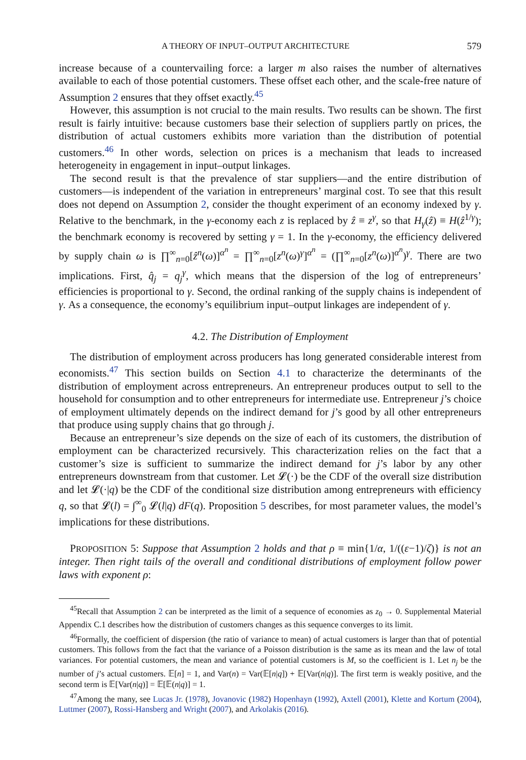A THEORY OF INPUT–OUTPUT ARCHITECTURE 579
increase because of a countervailing force: a larger m also raises the number of alternatives available to each of those potential customers. These offset each other, and the scale-free nature of Assumption 2 ensures that they offset exactly.<sup>45</sup>
However, this assumption is not crucial to the main results. Two results can be shown. The first result is fairly intuitive: because customers base their selection of suppliers partly on prices, the distribution of actual customers exhibits more variation than the distribution of potential customers.<sup>46</sup> In other words, selection on prices is a mechanism that leads to increased heterogeneity in engagement in input–output linkages.
The second result is that the prevalence of star suppliers—and the entire distribution of customers—is independent of the variation in entrepreneurs’ marginal cost. To see that this result does not depend on Assumption 2, consider the thought experiment of an economy indexed by γ. Relative to the benchmark, in the γ-economy each z is replaced by ẑ ≡ z<sup>γ</sup>, so that H<sub>γ</sub>(ẑ) ≡ H(ẑ<sup>1/γ</sup>); the benchmark economy is recovered by setting γ = 1. In the γ-economy, the efficiency delivered by supply chain ω is ∏<sup>∞</sup><sub>n=0</sub>[ẑ<sup>n</sup>(ω)]<sup>α<sup>n</sup></sup> = ∏<sup>∞</sup><sub>n=0</sub>[z<sup>n</sup>(ω)<sup>γ</sup>]<sup>α<sup>n</sup></sup> = (∏<sup>∞</sup><sub>n=0</sub>[z<sup>n</sup>(ω)]<sup>α<sup>n</sup></sup>)<sup>γ</sup>. There are two implications. First, q̂<sub>j</sub> = q<sub>j</sub><sup>γ</sup>, which means that the dispersion of the log of entrepreneurs’ efficiencies is proportional to γ. Second, the ordinal ranking of the supply chains is independent of γ. As a consequence, the economy’s equilibrium input–output linkages are independent of γ.
4.2. The Distribution of Employment
The distribution of employment across producers has long generated considerable interest from economists.<sup>47</sup> This section builds on Section 4.1 to characterize the determinants of the distribution of employment across entrepreneurs. An entrepreneur produces output to sell to the household for consumption and to other entrepreneurs for intermediate use. Entrepreneur j’s choice of employment ultimately depends on the indirect demand for j’s good by all other entrepreneurs that produce using supply chains that go through j.
Because an entrepreneur’s size depends on the size of each of its customers, the distribution of employment can be characterized recursively. This characterization relies on the fact that a customer’s size is sufficient to summarize the indirect demand for j’s labor by any other entrepreneurs downstream from that customer. Let 𝓛(·) be the CDF of the overall size distribution and let 𝓛(·|q) be the CDF of the conditional size distribution among entrepreneurs with efficiency q, so that 𝓛(l) = ∫<sup>∞</sup><sub>0</sub> 𝓛(l|q) dF(q). Proposition 5 describes, for most parameter values, the model’s implications for these distributions.
PROPOSITION 5: Suppose that Assumption 2 holds and that ρ ≡ min{1/α, 1/((ε−1)/ζ)} is not an integer. Then right tails of the overall and conditional distributions of employment follow power laws with exponent ρ:
<sup>45</sup> Recall that Assumption 2 can be interpreted as the limit of a sequence of economies as z<sub>0</sub> → 0. Supplemental Material Appendix C.1 describes how the distribution of customers changes as this sequence converges to its limit.
<sup>46</sup> Formally, the coefficient of dispersion (the ratio of variance to mean) of actual customers is larger than that of potential customers. This follows from the fact that the variance of a Poisson distribution is the same as its mean and the law of total variances. For potential customers, the mean and variance of potential customers is M, so the coefficient is 1. Let n<sub>j</sub> be the number of j’s actual customers. 𝔼[n] = 1, and Var(n) = Var(𝔼[n|q]) + 𝔼[Var(n|q)]. The first term is weakly positive, and the second term is 𝔼[Var(n|q)] = 𝔼[𝔼(n|q)] = 1.
<sup>47</sup> Among the many, see Lucas Jr. (1978), Jovanovic (1982) Hopenhayn (1992), Axtell (2001), Klette and Kortum (2004), Luttmer (2007), Rossi-Hansberg and Wright (2007), and Arkolakis (2016).